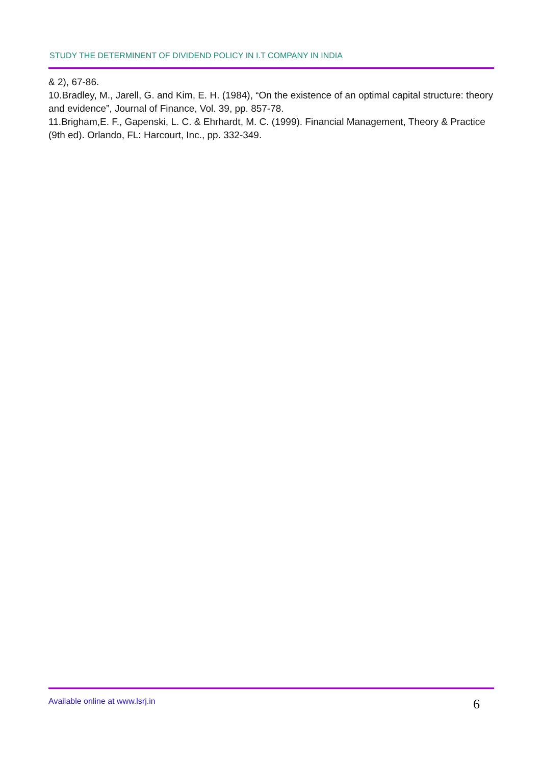STUDY THE DETERMINENT OF DIVIDEND POLICY IN I.T COMPANY IN INDIA
& 2), 67-86.
10.Bradley, M., Jarell, G. and Kim, E. H. (1984), “On the existence of an optimal capital structure: theory and evidence”, Journal of Finance, Vol. 39, pp. 857-78.
11.Brigham,E. F., Gapenski, L. C. & Ehrhardt, M. C. (1999). Financial Management, Theory & Practice (9th ed). Orlando, FL: Harcourt, Inc., pp. 332-349.
Available online at www.lsrj.in 6